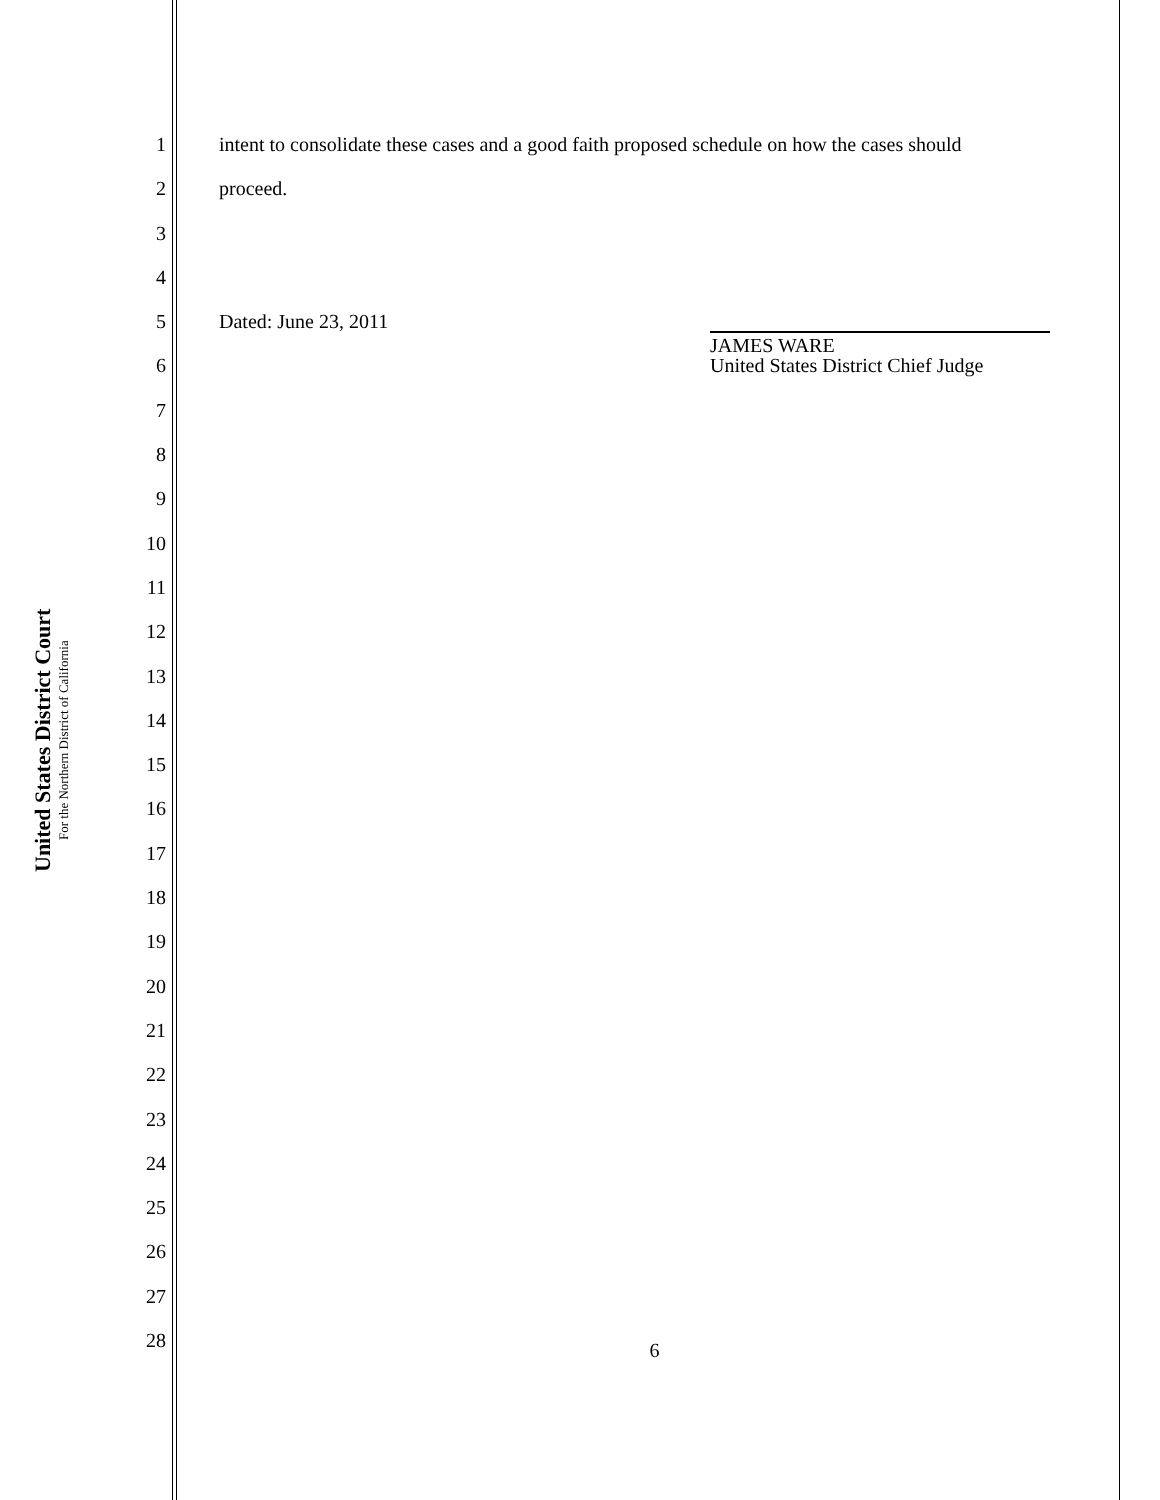United States District Court
For the Northern District of California
1 intent to consolidate these cases and a good faith proposed schedule on how the cases should
2 proceed.
3
4
5 Dated: June 23, 2011 JAMES WARE
United States District Chief Judge
6
7
8
9
10
11
12
13
14
15
16
17
18
19
20
21
22
23
24
25
26
27
28 6